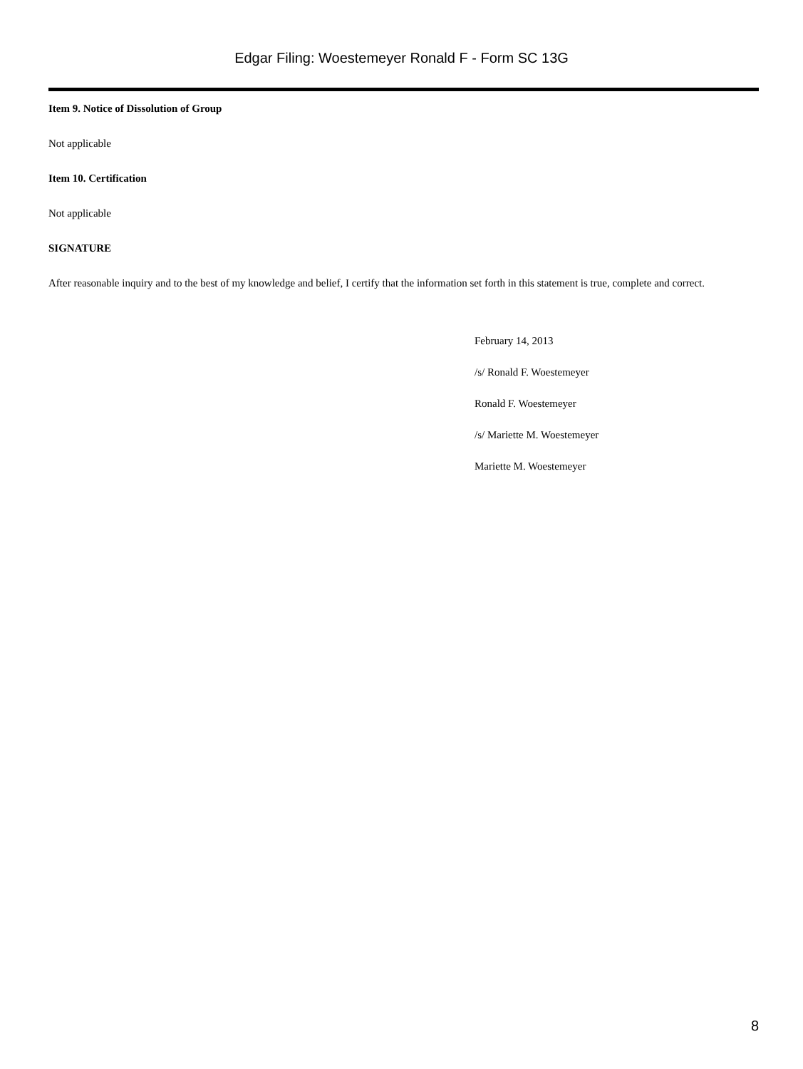Edgar Filing: Woestemeyer Ronald F - Form SC 13G
Item 9. Notice of Dissolution of Group
Not applicable
Item 10. Certification
Not applicable
SIGNATURE
After reasonable inquiry and to the best of my knowledge and belief, I certify that the information set forth in this statement is true, complete and correct.
February 14, 2013
/s/ Ronald F. Woestemeyer
Ronald F. Woestemeyer
/s/ Mariette M. Woestemeyer
Mariette M. Woestemeyer
8